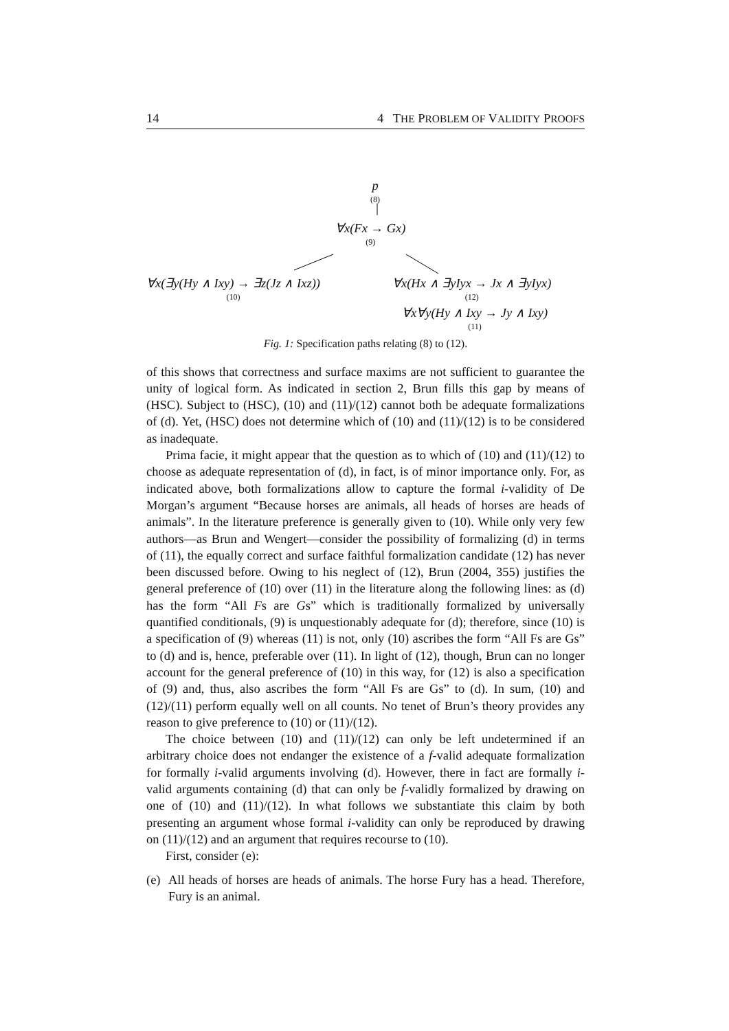14 4 THE PROBLEM OF VALIDITY PROOFS
p
(8)
∀x(Fx → Gx)
(9)
∀x(∃y(Hy ∧ Ixy) → ∃z(Jz ∧ Ixz))
(10)
∀x(Hx ∧ ∃yIyx → Jx ∧ ∃yIyx)
(12)
∀x∀y(Hy ∧ Ixy → Jy ∧ Ixy)
(11)
Fig. 1: Specification paths relating (8) to (12).
of this shows that correctness and surface maxims are not sufficient to guarantee the unity of logical form. As indicated in section 2, Brun fills this gap by means of (HSC). Subject to (HSC), (10) and (11)/(12) cannot both be adequate formalizations of (d). Yet, (HSC) does not determine which of (10) and (11)/(12) is to be considered as inadequate.
Prima facie, it might appear that the question as to which of (10) and (11)/(12) to choose as adequate representation of (d), in fact, is of minor importance only. For, as indicated above, both formalizations allow to capture the formal i-validity of De Morgan’s argument “Because horses are animals, all heads of horses are heads of animals”. In the literature preference is generally given to (10). While only very few authors—as Brun and Wengert—consider the possibility of formalizing (d) in terms of (11), the equally correct and surface faithful formalization candidate (12) has never been discussed before. Owing to his neglect of (12), Brun (2004, 355) justifies the general preference of (10) over (11) in the literature along the following lines: as (d) has the form “All Fs are Gs” which is traditionally formalized by universally quantified conditionals, (9) is unquestionably adequate for (d); therefore, since (10) is a specification of (9) whereas (11) is not, only (10) ascribes the form “All Fs are Gs” to (d) and is, hence, preferable over (11). In light of (12), though, Brun can no longer account for the general preference of (10) in this way, for (12) is also a specification of (9) and, thus, also ascribes the form “All Fs are Gs” to (d). In sum, (10) and (12)/(11) perform equally well on all counts. No tenet of Brun’s theory provides any reason to give preference to (10) or (11)/(12).
The choice between (10) and (11)/(12) can only be left undetermined if an arbitrary choice does not endanger the existence of a f-valid adequate formalization for formally i-valid arguments involving (d). However, there in fact are formally i-valid arguments containing (d) that can only be f-validly formalized by drawing on one of (10) and (11)/(12). In what follows we substantiate this claim by both presenting an argument whose formal i-validity can only be reproduced by drawing on (11)/(12) and an argument that requires recourse to (10).
First, consider (e):
(e)
All heads of horses are heads of animals. The horse Fury has a head. Therefore, Fury is an animal.